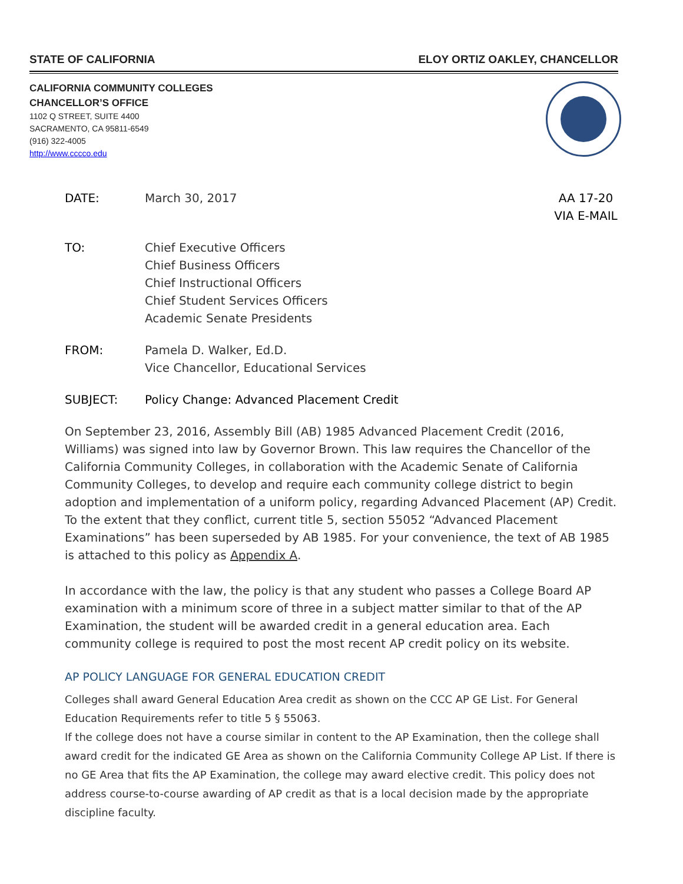STATE OF CALIFORNIA ELOY ORTIZ OAKLEY, CHANCELLOR
CALIFORNIA COMMUNITY COLLEGES
CHANCELLOR’S OFFICE
1102 Q STREET, SUITE 4400
SACRAMENTO, CA 95811-6549
(916) 322-4005
http://www.cccco.edu
DATE: March 30, 2017 AA 17-20
VIA E-MAIL
TO: Chief Executive Officers
Chief Business Officers
Chief Instructional Officers
Chief Student Services Officers
Academic Senate Presidents
FROM: Pamela D. Walker, Ed.D.
Vice Chancellor, Educational Services
SUBJECT: Policy Change: Advanced Placement Credit
On September 23, 2016, Assembly Bill (AB) 1985 Advanced Placement Credit (2016, Williams) was signed into law by Governor Brown. This law requires the Chancellor of the California Community Colleges, in collaboration with the Academic Senate of California Community Colleges, to develop and require each community college district to begin adoption and implementation of a uniform policy, regarding Advanced Placement (AP) Credit. To the extent that they conflict, current title 5, section 55052 “Advanced Placement Examinations” has been superseded by AB 1985. For your convenience, the text of AB 1985 is attached to this policy as Appendix A.
In accordance with the law, the policy is that any student who passes a College Board AP examination with a minimum score of three in a subject matter similar to that of the AP Examination, the student will be awarded credit in a general education area. Each community college is required to post the most recent AP credit policy on its website.
AP POLICY LANGUAGE FOR GENERAL EDUCATION CREDIT
Colleges shall award General Education Area credit as shown on the CCC AP GE List. For General Education Requirements refer to title 5 § 55063.
If the college does not have a course similar in content to the AP Examination, then the college shall award credit for the indicated GE Area as shown on the California Community College AP List. If there is no GE Area that fits the AP Examination, the college may award elective credit. This policy does not address course-to-course awarding of AP credit as that is a local decision made by the appropriate discipline faculty.